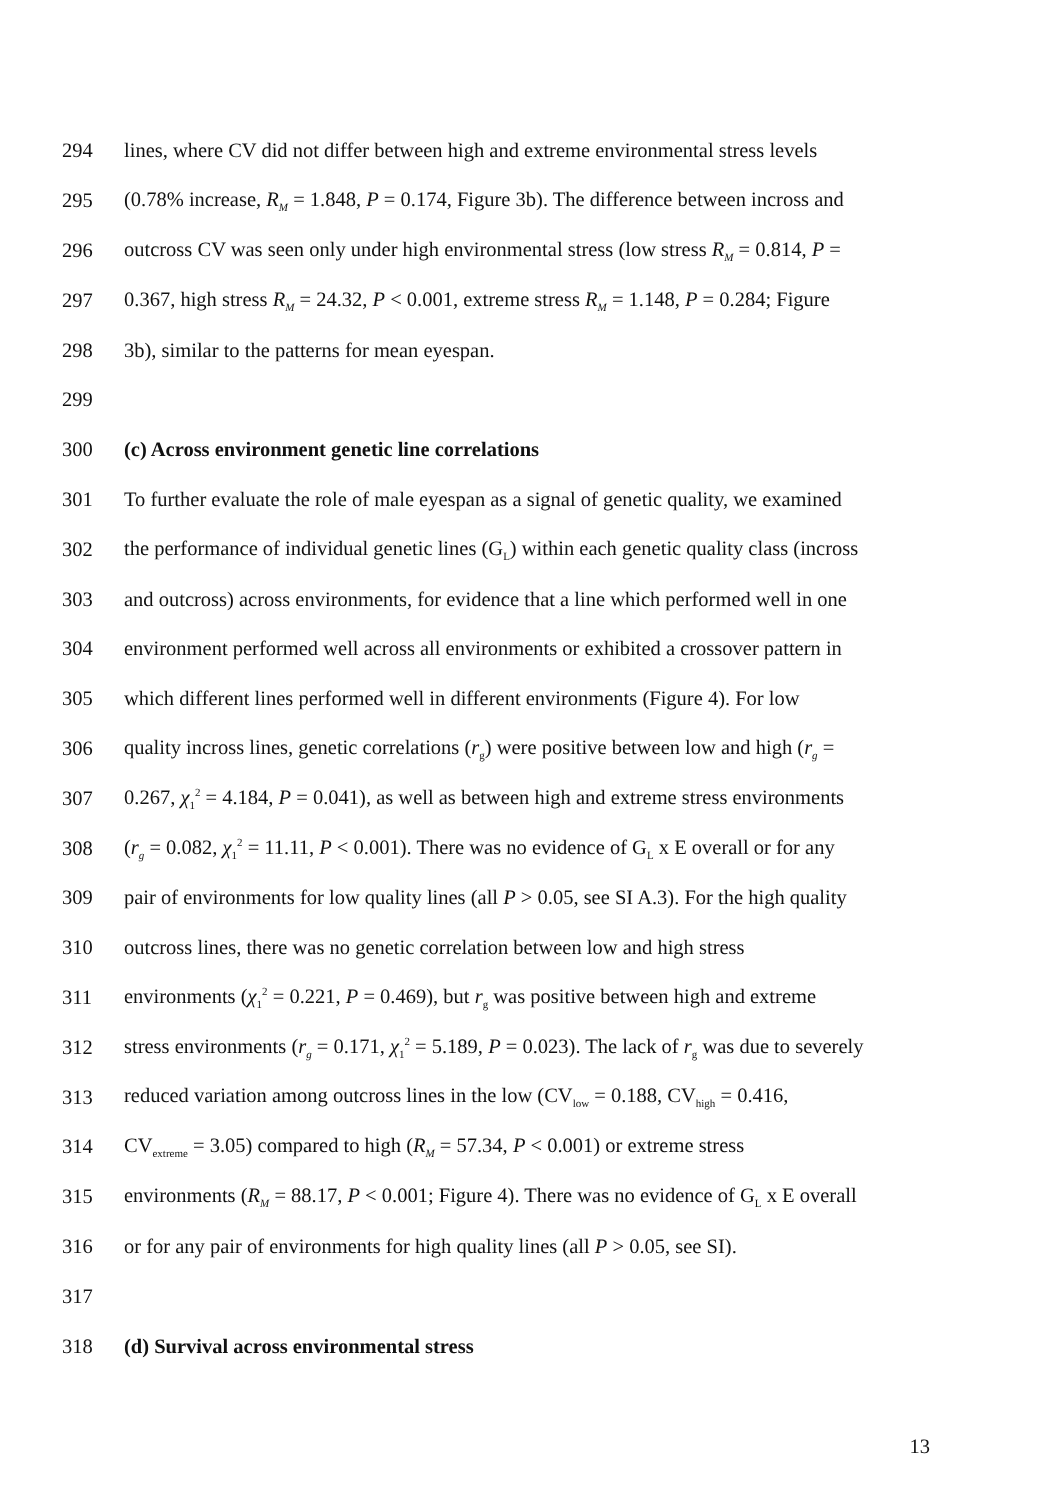294 lines, where CV did not differ between high and extreme environmental stress levels
295 (0.78% increase, R<sub>M</sub> = 1.848, P = 0.174, Figure 3b). The difference between incross and
296 outcross CV was seen only under high environmental stress (low stress R<sub>M</sub> = 0.814, P =
297 0.367, high stress R<sub>M</sub> = 24.32, P < 0.001, extreme stress R<sub>M</sub> = 1.148, P = 0.284; Figure
298 3b), similar to the patterns for mean eyespan.
299
300 (c) Across environment genetic line correlations
301 To further evaluate the role of male eyespan as a signal of genetic quality, we examined
302 the performance of individual genetic lines (G<sub>L</sub>) within each genetic quality class (incross
303 and outcross) across environments, for evidence that a line which performed well in one
304 environment performed well across all environments or exhibited a crossover pattern in
305 which different lines performed well in different environments (Figure 4). For low
306 quality incross lines, genetic correlations (r<sub>g</sub>) were positive between low and high (r<sub>g</sub> =
307 0.267, χ<sub>1</sub><sup>2</sup> = 4.184, P = 0.041), as well as between high and extreme stress environments
308 (r<sub>g</sub> = 0.082, χ<sub>1</sub><sup>2</sup> = 11.11, P < 0.001). There was no evidence of G<sub>L</sub> x E overall or for any
309 pair of environments for low quality lines (all P > 0.05, see SI A.3). For the high quality
310 outcross lines, there was no genetic correlation between low and high stress
311 environments (χ<sub>1</sub><sup>2</sup> = 0.221, P = 0.469), but r<sub>g</sub> was positive between high and extreme
312 stress environments (r<sub>g</sub> = 0.171, χ<sub>1</sub><sup>2</sup> = 5.189, P = 0.023). The lack of r<sub>g</sub> was due to severely
313 reduced variation among outcross lines in the low (CV<sub>low</sub> = 0.188, CV<sub>high</sub> = 0.416,
314 CV<sub>extreme</sub> = 3.05) compared to high (R<sub>M</sub> = 57.34, P < 0.001) or extreme stress
315 environments (R<sub>M</sub> = 88.17, P < 0.001; Figure 4). There was no evidence of G<sub>L</sub> x E overall
316 or for any pair of environments for high quality lines (all P > 0.05, see SI).
317
318 (d) Survival across environmental stress
13